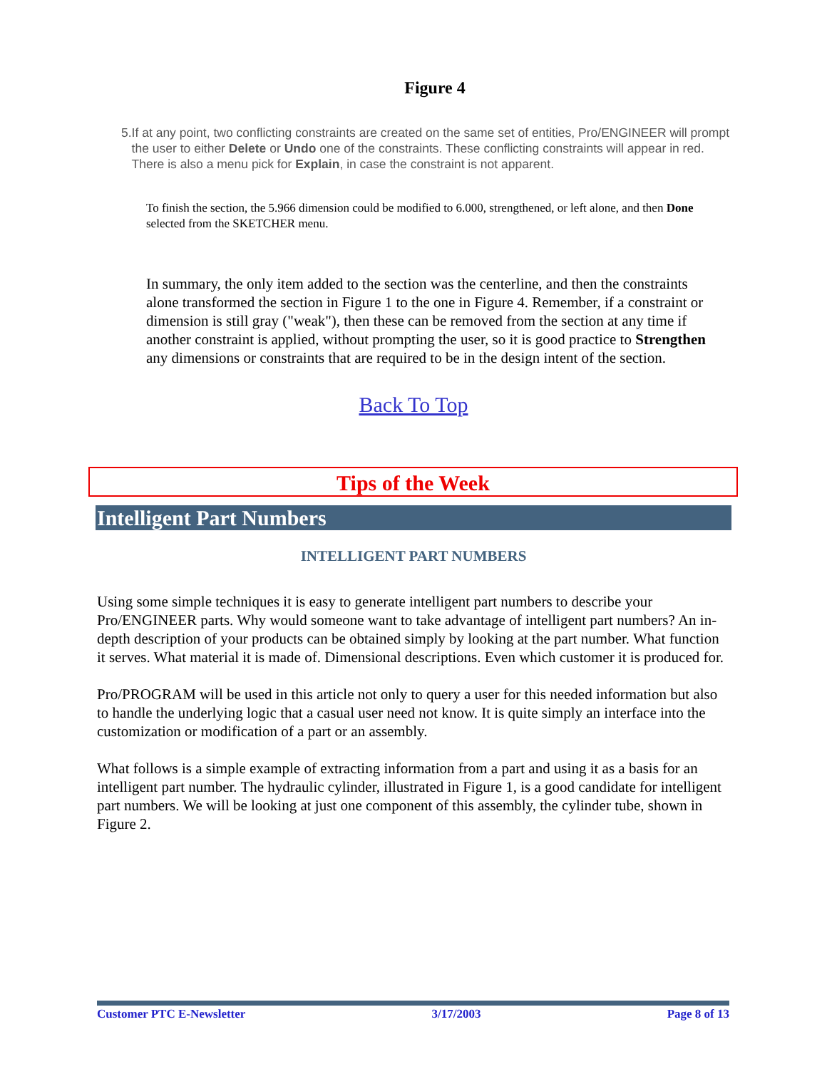Figure 4
5. If at any point, two conflicting constraints are created on the same set of entities, Pro/ENGINEER will prompt the user to either Delete or Undo one of the constraints. These conflicting constraints will appear in red. There is also a menu pick for Explain, in case the constraint is not apparent.
To finish the section, the 5.966 dimension could be modified to 6.000, strengthened, or left alone, and then Done selected from the SKETCHER menu.
In summary, the only item added to the section was the centerline, and then the constraints alone transformed the section in Figure 1 to the one in Figure 4. Remember, if a constraint or dimension is still gray ("weak"), then these can be removed from the section at any time if another constraint is applied, without prompting the user, so it is good practice to Strengthen any dimensions or constraints that are required to be in the design intent of the section.
Back To Top
Tips of the Week
Intelligent Part Numbers
INTELLIGENT PART NUMBERS
Using some simple techniques it is easy to generate intelligent part numbers to describe your Pro/ENGINEER parts. Why would someone want to take advantage of intelligent part numbers? An in-depth description of your products can be obtained simply by looking at the part number. What function it serves. What material it is made of. Dimensional descriptions. Even which customer it is produced for.
Pro/PROGRAM will be used in this article not only to query a user for this needed information but also to handle the underlying logic that a casual user need not know. It is quite simply an interface into the customization or modification of a part or an assembly.
What follows is a simple example of extracting information from a part and using it as a basis for an intelligent part number. The hydraulic cylinder, illustrated in Figure 1, is a good candidate for intelligent part numbers. We will be looking at just one component of this assembly, the cylinder tube, shown in Figure 2.
Customer PTC E-Newsletter 3/17/2003 Page 8 of 13